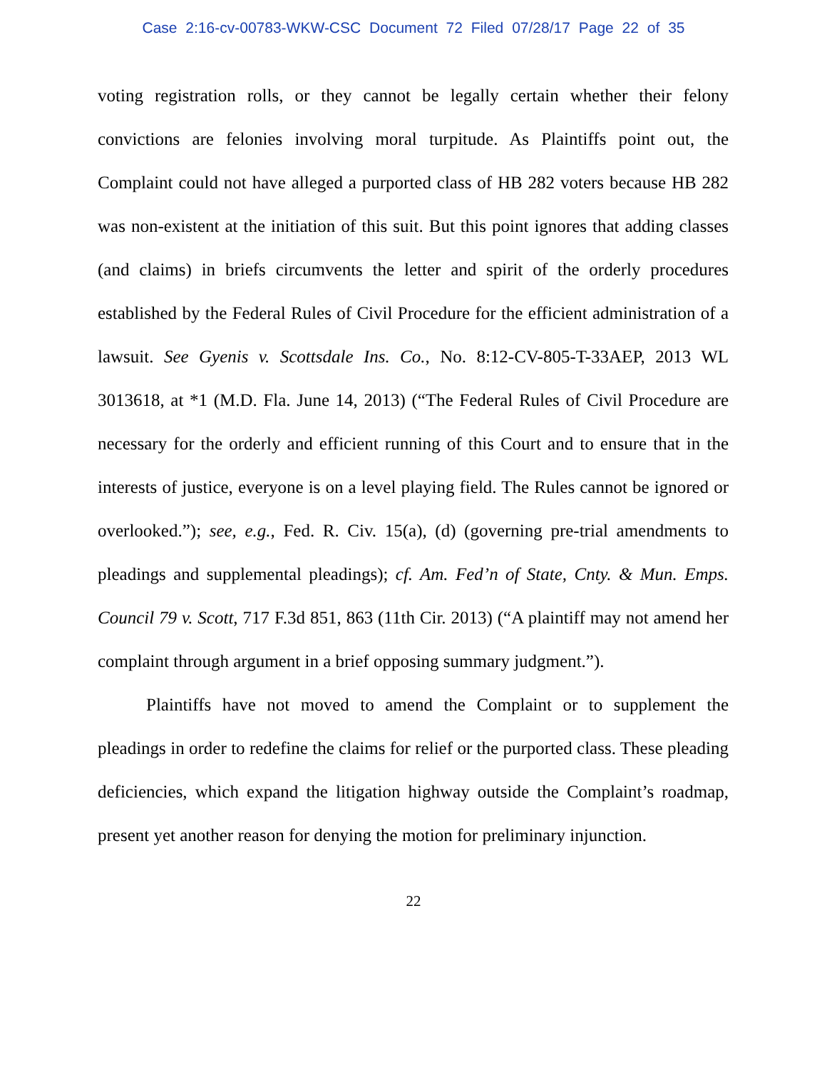Case 2:16-cv-00783-WKW-CSC Document 72 Filed 07/28/17 Page 22 of 35
voting registration rolls, or they cannot be legally certain whether their felony convictions are felonies involving moral turpitude. As Plaintiffs point out, the Complaint could not have alleged a purported class of HB 282 voters because HB 282 was non-existent at the initiation of this suit. But this point ignores that adding classes (and claims) in briefs circumvents the letter and spirit of the orderly procedures established by the Federal Rules of Civil Procedure for the efficient administration of a lawsuit. See Gyenis v. Scottsdale Ins. Co., No. 8:12-CV-805-T-33AEP, 2013 WL 3013618, at *1 (M.D. Fla. June 14, 2013) (“The Federal Rules of Civil Procedure are necessary for the orderly and efficient running of this Court and to ensure that in the interests of justice, everyone is on a level playing field. The Rules cannot be ignored or overlooked.”); see, e.g., Fed. R. Civ. 15(a), (d) (governing pre-trial amendments to pleadings and supplemental pleadings); cf. Am. Fed’n of State, Cnty. & Mun. Emps. Council 79 v. Scott, 717 F.3d 851, 863 (11th Cir. 2013) (“A plaintiff may not amend her complaint through argument in a brief opposing summary judgment.”).
Plaintiffs have not moved to amend the Complaint or to supplement the pleadings in order to redefine the claims for relief or the purported class. These pleading deficiencies, which expand the litigation highway outside the Complaint’s roadmap, present yet another reason for denying the motion for preliminary injunction.
22